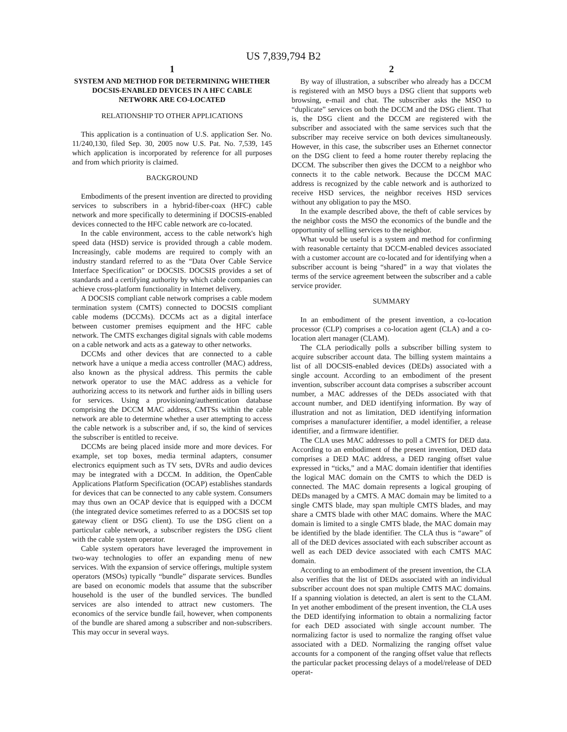US 7,839,794 B2
1
SYSTEM AND METHOD FOR DETERMINING WHETHER DOCSIS-ENABLED DEVICES IN A HFC CABLE NETWORK ARE CO-LOCATED
RELATIONSHIP TO OTHER APPLICATIONS
This application is a continuation of U.S. application Ser. No. 11/240,130, filed Sep. 30, 2005 now U.S. Pat. No. 7,539, 145 which application is incorporated by reference for all purposes and from which priority is claimed.
BACKGROUND
Embodiments of the present invention are directed to providing services to subscribers in a hybrid-fiber-coax (HFC) cable network and more specifically to determining if DOCSIS-enabled devices connected to the HFC cable network are co-located.
In the cable environment, access to the cable network's high speed data (HSD) service is provided through a cable modem. Increasingly, cable modems are required to comply with an industry standard referred to as the “Data Over Cable Service Interface Specification” or DOCSIS. DOCSIS provides a set of standards and a certifying authority by which cable companies can achieve cross-platform functionality in Internet delivery.
A DOCSIS compliant cable network comprises a cable modem termination system (CMTS) connected to DOCSIS compliant cable modems (DCCMs). DCCMs act as a digital interface between customer premises equipment and the HFC cable network. The CMTS exchanges digital signals with cable modems on a cable network and acts as a gateway to other networks.
DCCMs and other devices that are connected to a cable network have a unique a media access controller (MAC) address, also known as the physical address. This permits the cable network operator to use the MAC address as a vehicle for authorizing access to its network and further aids in billing users for services. Using a provisioning/authentication database comprising the DCCM MAC address, CMTSs within the cable network are able to determine whether a user attempting to access the cable network is a subscriber and, if so, the kind of services the subscriber is entitled to receive.
DCCMs are being placed inside more and more devices. For example, set top boxes, media terminal adapters, consumer electronics equipment such as TV sets, DVRs and audio devices may be integrated with a DCCM. In addition, the OpenCable Applications Platform Specification (OCAP) establishes standards for devices that can be connected to any cable system. Consumers may thus own an OCAP device that is equipped with a DCCM (the integrated device sometimes referred to as a DOCSIS set top gateway client or DSG client). To use the DSG client on a particular cable network, a subscriber registers the DSG client with the cable system operator.
Cable system operators have leveraged the improvement in two-way technologies to offer an expanding menu of new services. With the expansion of service offerings, multiple system operators (MSOs) typically “bundle” disparate services. Bundles are based on economic models that assume that the subscriber household is the user of the bundled services. The bundled services are also intended to attract new customers. The economics of the service bundle fail, however, when components of the bundle are shared among a subscriber and non-subscribers. This may occur in several ways.
2
By way of illustration, a subscriber who already has a DCCM is registered with an MSO buys a DSG client that supports web browsing, e-mail and chat. The subscriber asks the MSO to “duplicate” services on both the DCCM and the DSG client. That is, the DSG client and the DCCM are registered with the subscriber and associated with the same services such that the subscriber may receive service on both devices simultaneously. However, in this case, the subscriber uses an Ethernet connector on the DSG client to feed a home router thereby replacing the DCCM. The subscriber then gives the DCCM to a neighbor who connects it to the cable network. Because the DCCM MAC address is recognized by the cable network and is authorized to receive HSD services, the neighbor receives HSD services without any obligation to pay the MSO.
In the example described above, the theft of cable services by the neighbor costs the MSO the economics of the bundle and the opportunity of selling services to the neighbor.
What would be useful is a system and method for confirming with reasonable certainty that DCCM-enabled devices associated with a customer account are co-located and for identifying when a subscriber account is being “shared” in a way that violates the terms of the service agreement between the subscriber and a cable service provider.
SUMMARY
In an embodiment of the present invention, a co-location processor (CLP) comprises a co-location agent (CLA) and a co-location alert manager (CLAM).
The CLA periodically polls a subscriber billing system to acquire subscriber account data. The billing system maintains a list of all DOCSIS-enabled devices (DEDs) associated with a single account. According to an embodiment of the present invention, subscriber account data comprises a subscriber account number, a MAC addresses of the DEDs associated with that account number, and DED identifying information. By way of illustration and not as limitation, DED identifying information comprises a manufacturer identifier, a model identifier, a release identifier, and a firmware identifier.
The CLA uses MAC addresses to poll a CMTS for DED data. According to an embodiment of the present invention, DED data comprises a DED MAC address, a DED ranging offset value expressed in “ticks,” and a MAC domain identifier that identifies the logical MAC domain on the CMTS to which the DED is connected. The MAC domain represents a logical grouping of DEDs managed by a CMTS. A MAC domain may be limited to a single CMTS blade, may span multiple CMTS blades, and may share a CMTS blade with other MAC domains. Where the MAC domain is limited to a single CMTS blade, the MAC domain may be identified by the blade identifier. The CLA thus is “aware” of all of the DED devices associated with each subscriber account as well as each DED device associated with each CMTS MAC domain.
According to an embodiment of the present invention, the CLA also verifies that the list of DEDs associated with an individual subscriber account does not span multiple CMTS MAC domains. If a spanning violation is detected, an alert is sent to the CLAM. In yet another embodiment of the present invention, the CLA uses the DED identifying information to obtain a normalizing factor for each DED associated with single account number. The normalizing factor is used to normalize the ranging offset value associated with a DED. Normalizing the ranging offset value accounts for a component of the ranging offset value that reflects the particular packet processing delays of a model/release of DED operat-